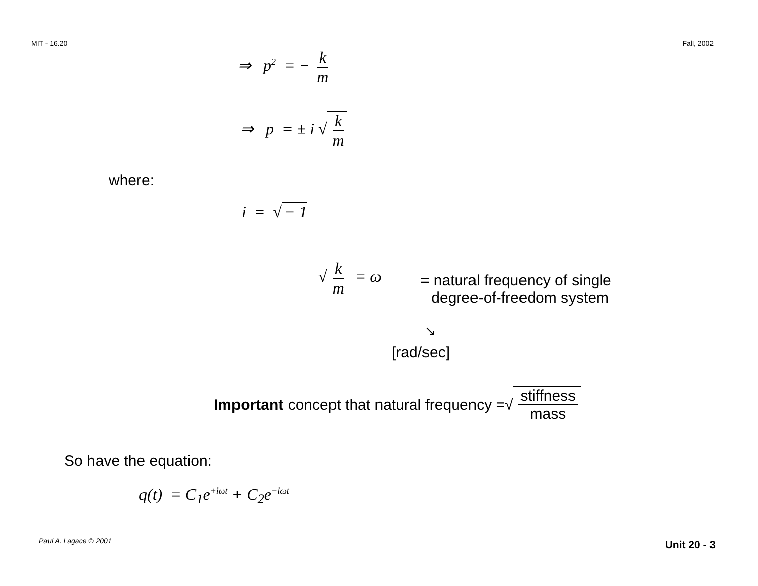MIT - 16.20 Fall, 2002
⇒ p<sup>2</sup> = − k m
⇒ p = ± i √ k m
where:
i = √ − 1
√ k m = ω
= natural frequency of single
degree-of-freedom system
↘
[rad/sec]
Important concept that natural frequency = √ stiffness mass
So have the equation:
q(t) = C<sub>1</sub>e<sup>+iωt</sup> + C<sub>2</sub>e<sup>−iωt</sup>
Paul A. Lagace © 2001 Unit 20 - 3